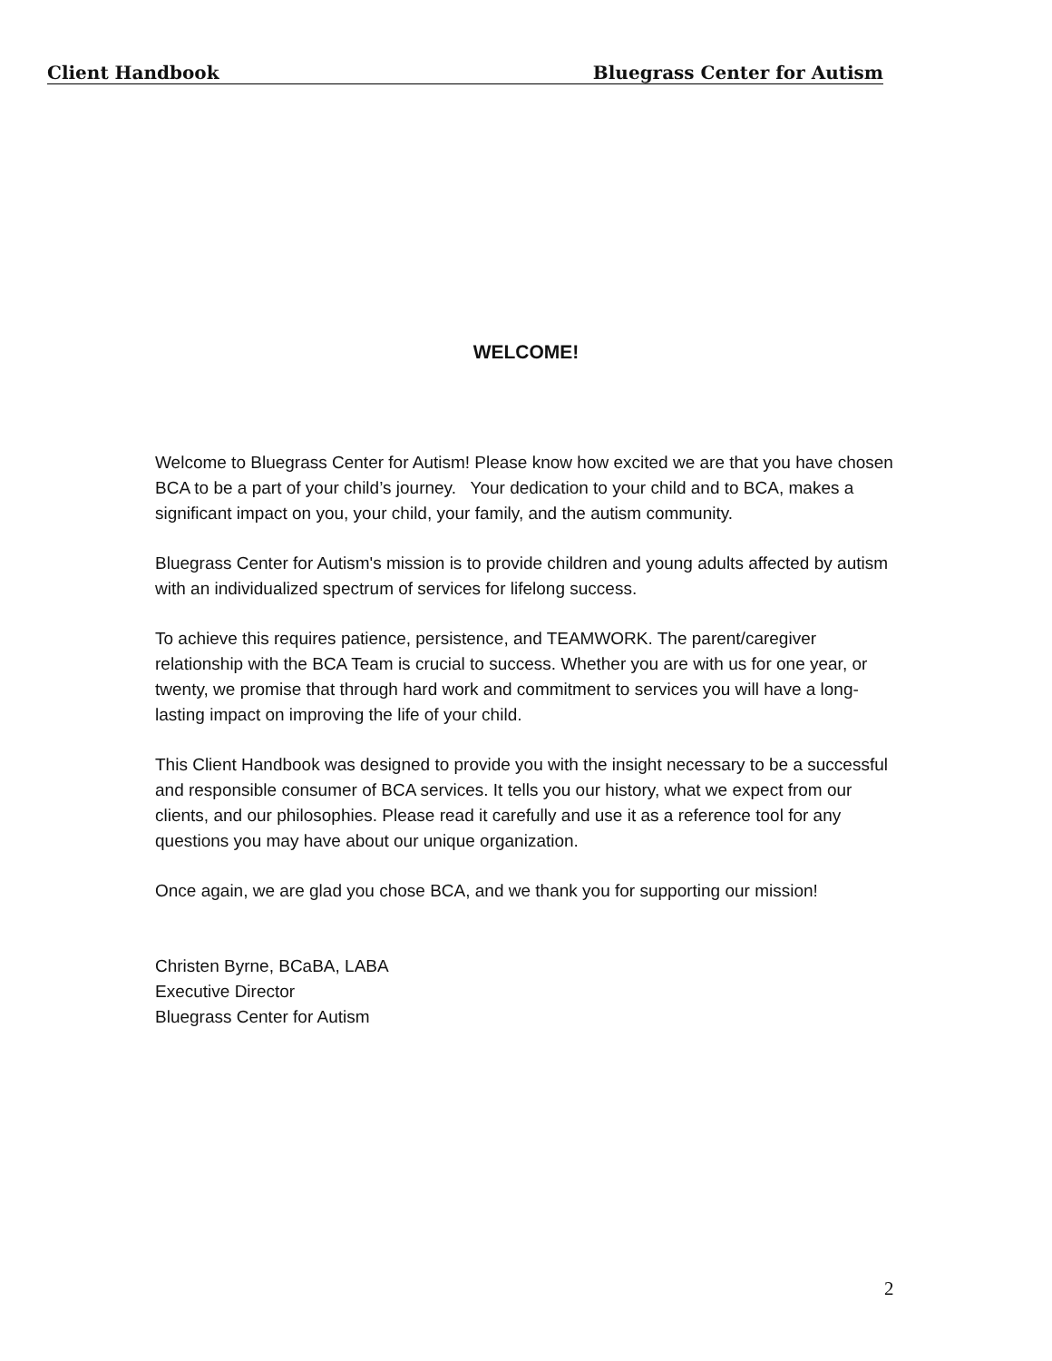Client Handbook Bluegrass Center for Autism
WELCOME!
Welcome to Bluegrass Center for Autism! Please know how excited we are that you have chosen BCA to be a part of your child’s journey. Your dedication to your child and to BCA, makes a significant impact on you, your child, your family, and the autism community.
Bluegrass Center for Autism's mission is to provide children and young adults affected by autism with an individualized spectrum of services for lifelong success.
To achieve this requires patience, persistence, and TEAMWORK. The parent/caregiver relationship with the BCA Team is crucial to success. Whether you are with us for one year, or twenty, we promise that through hard work and commitment to services you will have a long-lasting impact on improving the life of your child.
This Client Handbook was designed to provide you with the insight necessary to be a successful and responsible consumer of BCA services. It tells you our history, what we expect from our clients, and our philosophies. Please read it carefully and use it as a reference tool for any questions you may have about our unique organization.
Once again, we are glad you chose BCA, and we thank you for supporting our mission!
Christen Byrne, BCaBA, LABA
Executive Director
Bluegrass Center for Autism
2